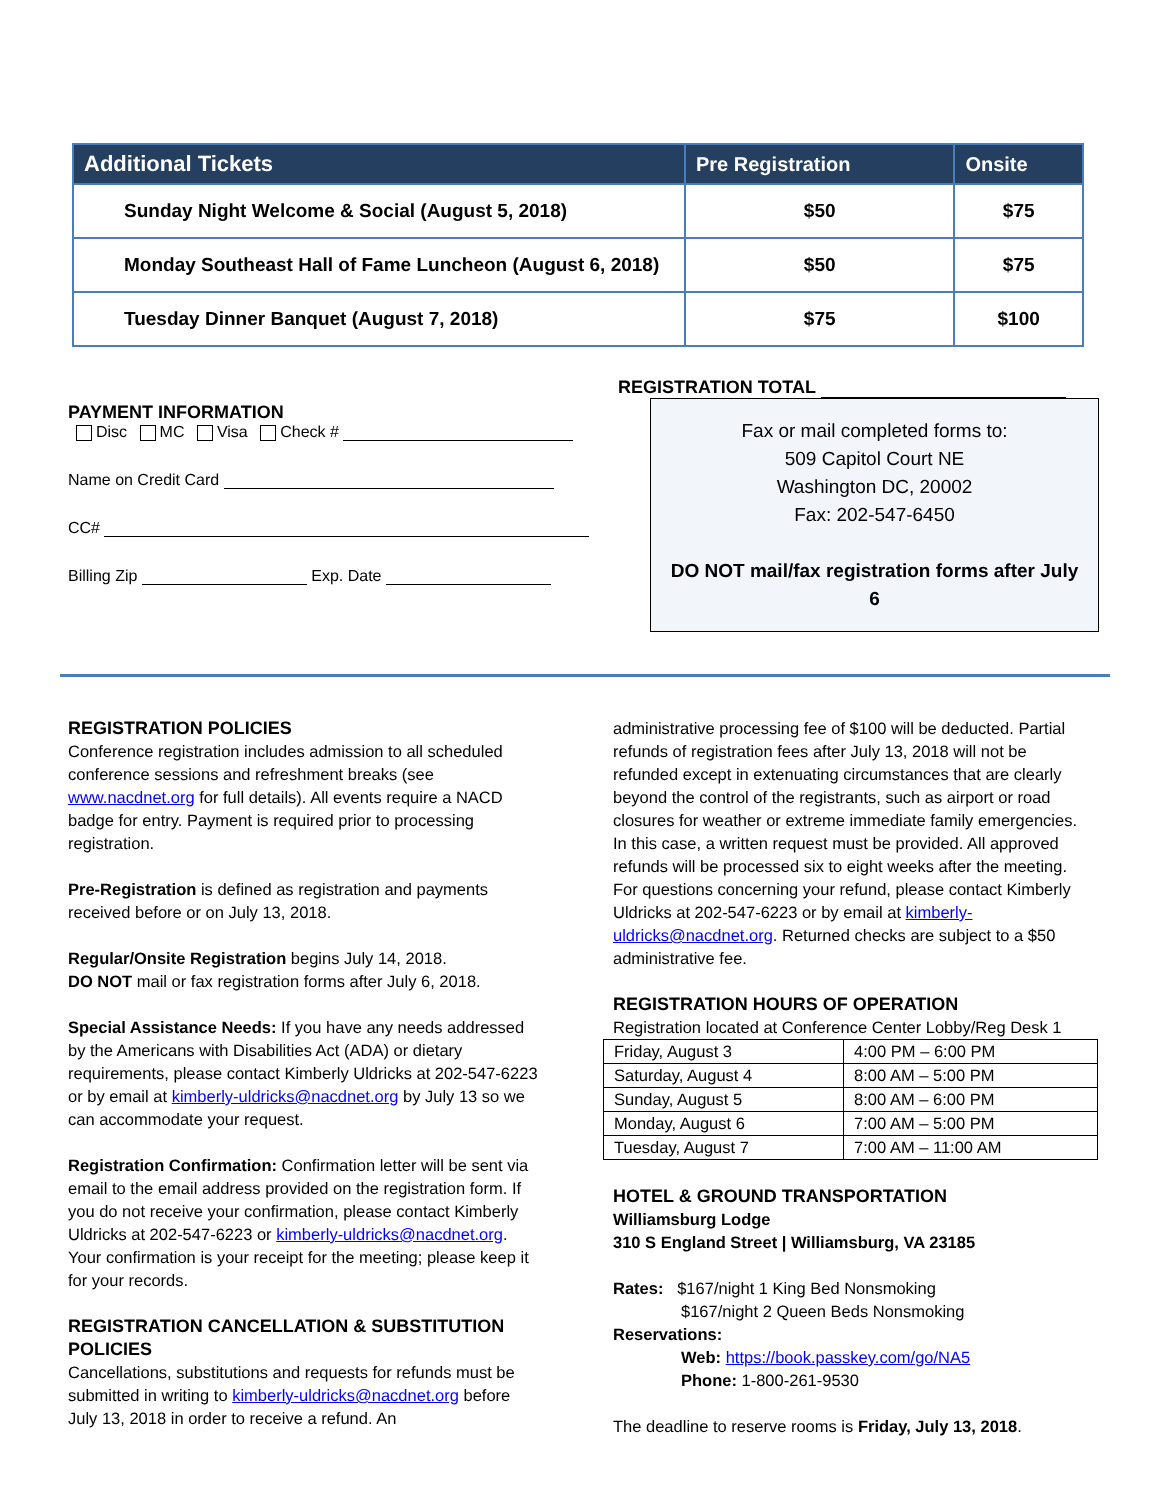| Additional Tickets | Pre Registration | Onsite |
| --- | --- | --- |
| Sunday Night Welcome & Social (August 5, 2018) | $50 | $75 |
| Monday Southeast Hall of Fame Luncheon (August 6, 2018) | $50 | $75 |
| Tuesday Dinner Banquet (August 7, 2018) | $75 | $100 |
PAYMENT INFORMATION
Disc MC Visa Check #
Name on Credit Card
CC#
Billing Zip Exp. Date
REGISTRATION TOTAL
Fax or mail completed forms to:
509 Capitol Court NE
Washington DC, 20002
Fax: 202-547-6450
DO NOT mail/fax registration forms after July 6
REGISTRATION POLICIES
Conference registration includes admission to all scheduled conference sessions and refreshment breaks (see www.nacdnet.org for full details). All events require a NACD badge for entry. Payment is required prior to processing registration.
Pre-Registration is defined as registration and payments received before or on July 13, 2018.
Regular/Onsite Registration begins July 14, 2018.
DO NOT mail or fax registration forms after July 6, 2018.
Special Assistance Needs: If you have any needs addressed by the Americans with Disabilities Act (ADA) or dietary requirements, please contact Kimberly Uldricks at 202-547-6223 or by email at kimberly-uldricks@nacdnet.org by July 13 so we can accommodate your request.
Registration Confirmation: Confirmation letter will be sent via email to the email address provided on the registration form. If you do not receive your confirmation, please contact Kimberly Uldricks at 202-547-6223 or kimberly-uldricks@nacdnet.org. Your confirmation is your receipt for the meeting; please keep it for your records.
REGISTRATION CANCELLATION & SUBSTITUTION POLICIES
Cancellations, substitutions and requests for refunds must be submitted in writing to kimberly-uldricks@nacdnet.org before July 13, 2018 in order to receive a refund. An
administrative processing fee of $100 will be deducted. Partial refunds of registration fees after July 13, 2018 will not be refunded except in extenuating circumstances that are clearly beyond the control of the registrants, such as airport or road closures for weather or extreme immediate family emergencies. In this case, a written request must be provided. All approved refunds will be processed six to eight weeks after the meeting. For questions concerning your refund, please contact Kimberly Uldricks at 202-547-6223 or by email at kimberly-uldricks@nacdnet.org. Returned checks are subject to a $50 administrative fee.
REGISTRATION HOURS OF OPERATION
Registration located at Conference Center Lobby/Reg Desk 1
| Friday, August 3 | 4:00 PM – 6:00 PM |
| Saturday, August 4 | 8:00 AM – 5:00 PM |
| Sunday, August 5 | 8:00 AM – 6:00 PM |
| Monday, August 6 | 7:00 AM – 5:00 PM |
| Tuesday, August 7 | 7:00 AM – 11:00 AM |
HOTEL & GROUND TRANSPORTATION
Williamsburg Lodge
310 S England Street | Williamsburg, VA 23185
Rates: $167/night 1 King Bed Nonsmoking
$167/night 2 Queen Beds Nonsmoking
Reservations:
Web: https://book.passkey.com/go/NA5
Phone: 1-800-261-9530
The deadline to reserve rooms is Friday, July 13, 2018.